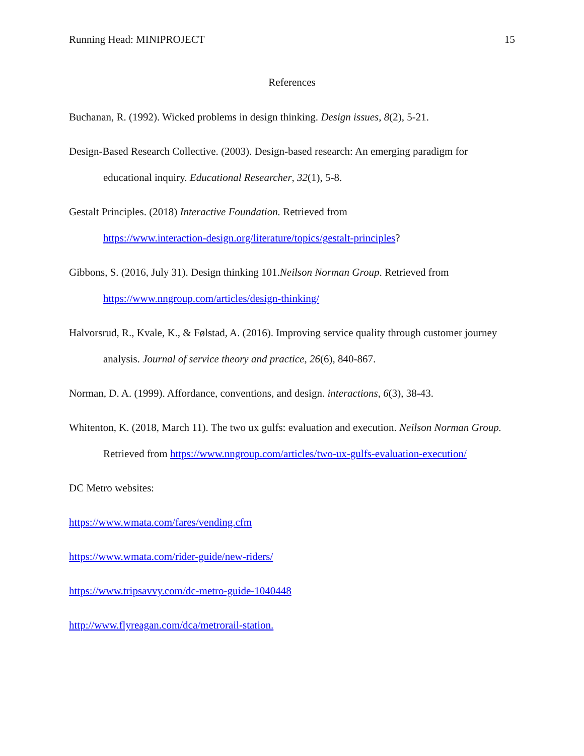Running Head: MINIPROJECT 15
References
Buchanan, R. (1992). Wicked problems in design thinking. Design issues, 8(2), 5-21.
Design-Based Research Collective. (2003). Design-based research: An emerging paradigm for educational inquiry. Educational Researcher, 32(1), 5-8.
Gestalt Principles. (2018) Interactive Foundation. Retrieved from
https://www.interaction-design.org/literature/topics/gestalt-principles?
Gibbons, S. (2016, July 31). Design thinking 101.Neilson Norman Group. Retrieved from https://www.nngroup.com/articles/design-thinking/
Halvorsrud, R., Kvale, K., & Følstad, A. (2016). Improving service quality through customer journey analysis. Journal of service theory and practice, 26(6), 840-867.
Norman, D. A. (1999). Affordance, conventions, and design. interactions, 6(3), 38-43.
Whitenton, K. (2018, March 11). The two ux gulfs: evaluation and execution. Neilson Norman Group. Retrieved from https://www.nngroup.com/articles/two-ux-gulfs-evaluation-execution/
DC Metro websites:
https://www.wmata.com/fares/vending.cfm
https://www.wmata.com/rider-guide/new-riders/
https://www.tripsavvy.com/dc-metro-guide-1040448
http://www.flyreagan.com/dca/metrorail-station.